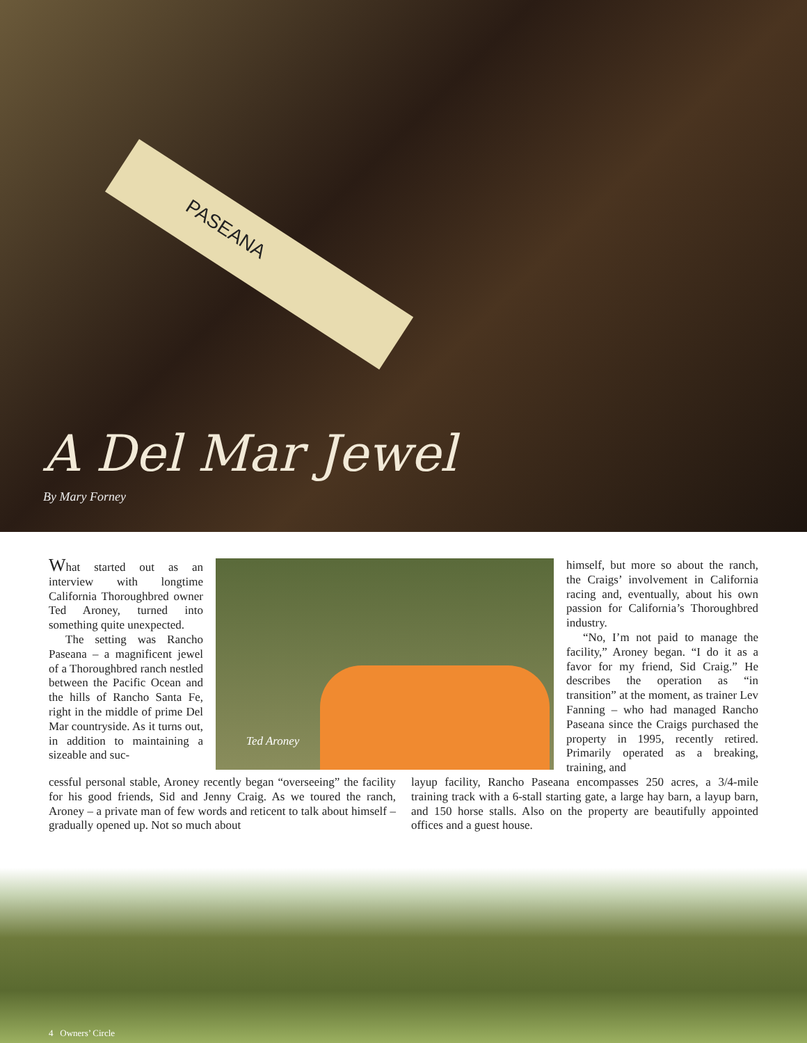PASEANA
A Del Mar Jewel
By Mary Forney
What started out as an interview with longtime California Thoroughbred owner Ted Aroney, turned into something quite unexpected.
The setting was Rancho Paseana – a magnificent jewel of a Thoroughbred ranch nestled between the Pacific Ocean and the hills of Rancho Santa Fe, right in the middle of prime Del Mar countryside. As it turns out, in addition to maintaining a sizeable and suc-
Ted Aroney
himself, but more so about the ranch, the Craigs’ involvement in California racing and, eventually, about his own passion for California’s Thoroughbred industry.
“No, I’m not paid to manage the facility,” Aroney began. “I do it as a favor for my friend, Sid Craig.” He describes the operation as “in transition” at the moment, as trainer Lev Fanning – who had managed Rancho Paseana since the Craigs purchased the property in 1995, recently retired. Primarily operated as a breaking, training, and
cessful personal stable, Aroney recently began “overseeing” the facility for his good friends, Sid and Jenny Craig. As we toured the ranch, Aroney – a private man of few words and reticent to talk about himself – gradually opened up. Not so much about
layup facility, Rancho Paseana encompasses 250 acres, a 3/4-mile training track with a 6-stall starting gate, a large hay barn, a layup barn, and 150 horse stalls. Also on the property are beautifully appointed offices and a guest house.
4 Owners’ Circle